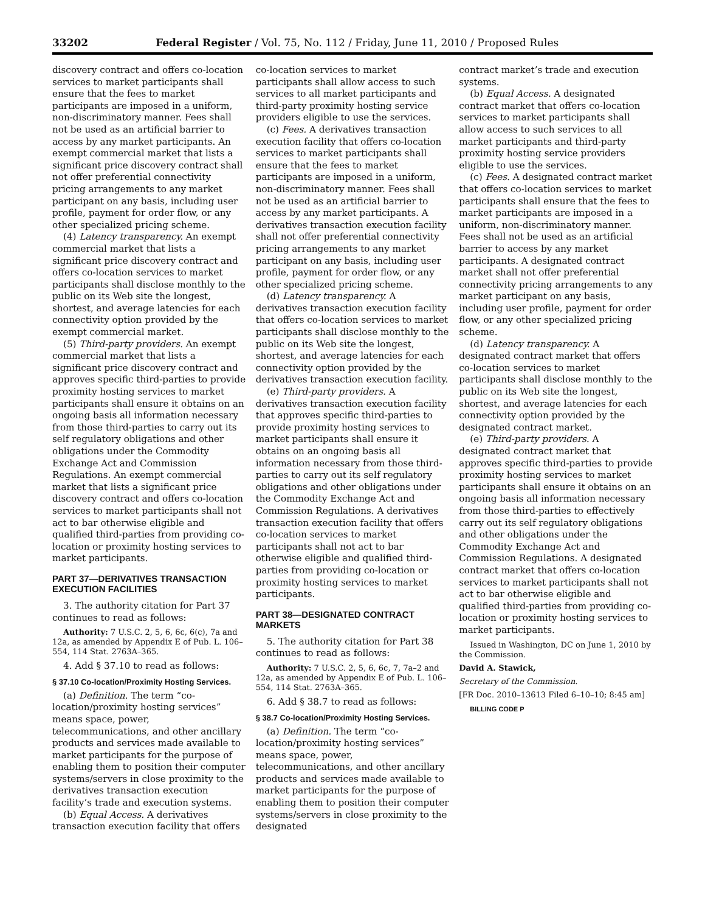33202 Federal Register / Vol. 75, No. 112 / Friday, June 11, 2010 / Proposed Rules
discovery contract and offers co-location services to market participants shall ensure that the fees to market participants are imposed in a uniform, non-discriminatory manner. Fees shall not be used as an artificial barrier to access by any market participants. An exempt commercial market that lists a significant price discovery contract shall not offer preferential connectivity pricing arrangements to any market participant on any basis, including user profile, payment for order flow, or any other specialized pricing scheme.
(4) Latency transparency. An exempt commercial market that lists a significant price discovery contract and offers co-location services to market participants shall disclose monthly to the public on its Web site the longest, shortest, and average latencies for each connectivity option provided by the exempt commercial market.
(5) Third-party providers. An exempt commercial market that lists a significant price discovery contract and approves specific third-parties to provide proximity hosting services to market participants shall ensure it obtains on an ongoing basis all information necessary from those third-parties to carry out its self regulatory obligations and other obligations under the Commodity Exchange Act and Commission Regulations. An exempt commercial market that lists a significant price discovery contract and offers co-location services to market participants shall not act to bar otherwise eligible and qualified third-parties from providing co-location or proximity hosting services to market participants.
PART 37—DERIVATIVES TRANSACTION EXECUTION FACILITIES
3. The authority citation for Part 37 continues to read as follows:
Authority: 7 U.S.C. 2, 5, 6, 6c, 6(c), 7a and 12a, as amended by Appendix E of Pub. L. 106–554, 114 Stat. 2763A–365.
4. Add § 37.10 to read as follows:
§ 37.10 Co-location/Proximity Hosting Services.
(a) Definition. The term “co-location/proximity hosting services” means space, power, telecommunications, and other ancillary products and services made available to market participants for the purpose of enabling them to position their computer systems/servers in close proximity to the derivatives transaction execution facility’s trade and execution systems.
(b) Equal Access. A derivatives transaction execution facility that offers
co-location services to market participants shall allow access to such services to all market participants and third-party proximity hosting service providers eligible to use the services.
(c) Fees. A derivatives transaction execution facility that offers co-location services to market participants shall ensure that the fees to market participants are imposed in a uniform, non-discriminatory manner. Fees shall not be used as an artificial barrier to access by any market participants. A derivatives transaction execution facility shall not offer preferential connectivity pricing arrangements to any market participant on any basis, including user profile, payment for order flow, or any other specialized pricing scheme.
(d) Latency transparency. A derivatives transaction execution facility that offers co-location services to market participants shall disclose monthly to the public on its Web site the longest, shortest, and average latencies for each connectivity option provided by the derivatives transaction execution facility.
(e) Third-party providers. A derivatives transaction execution facility that approves specific third-parties to provide proximity hosting services to market participants shall ensure it obtains on an ongoing basis all information necessary from those third-parties to carry out its self regulatory obligations and other obligations under the Commodity Exchange Act and Commission Regulations. A derivatives transaction execution facility that offers co-location services to market participants shall not act to bar otherwise eligible and qualified third-parties from providing co-location or proximity hosting services to market participants.
PART 38—DESIGNATED CONTRACT MARKETS
5. The authority citation for Part 38 continues to read as follows:
Authority: 7 U.S.C. 2, 5, 6, 6c, 7, 7a–2 and 12a, as amended by Appendix E of Pub. L. 106–554, 114 Stat. 2763A–365.
6. Add § 38.7 to read as follows:
§ 38.7 Co-location/Proximity Hosting Services.
(a) Definition. The term “co-location/proximity hosting services” means space, power, telecommunications, and other ancillary products and services made available to market participants for the purpose of enabling them to position their computer systems/servers in close proximity to the designated
contract market’s trade and execution systems.
(b) Equal Access. A designated contract market that offers co-location services to market participants shall allow access to such services to all market participants and third-party proximity hosting service providers eligible to use the services.
(c) Fees. A designated contract market that offers co-location services to market participants shall ensure that the fees to market participants are imposed in a uniform, non-discriminatory manner. Fees shall not be used as an artificial barrier to access by any market participants. A designated contract market shall not offer preferential connectivity pricing arrangements to any market participant on any basis, including user profile, payment for order flow, or any other specialized pricing scheme.
(d) Latency transparency. A designated contract market that offers co-location services to market participants shall disclose monthly to the public on its Web site the longest, shortest, and average latencies for each connectivity option provided by the designated contract market.
(e) Third-party providers. A designated contract market that approves specific third-parties to provide proximity hosting services to market participants shall ensure it obtains on an ongoing basis all information necessary from those third-parties to effectively carry out its self regulatory obligations and other obligations under the Commodity Exchange Act and Commission Regulations. A designated contract market that offers co-location services to market participants shall not act to bar otherwise eligible and qualified third-parties from providing co-location or proximity hosting services to market participants.
Issued in Washington, DC on June 1, 2010 by the Commission.
David A. Stawick,
Secretary of the Commission.
[FR Doc. 2010–13613 Filed 6–10–10; 8:45 am]
BILLING CODE P